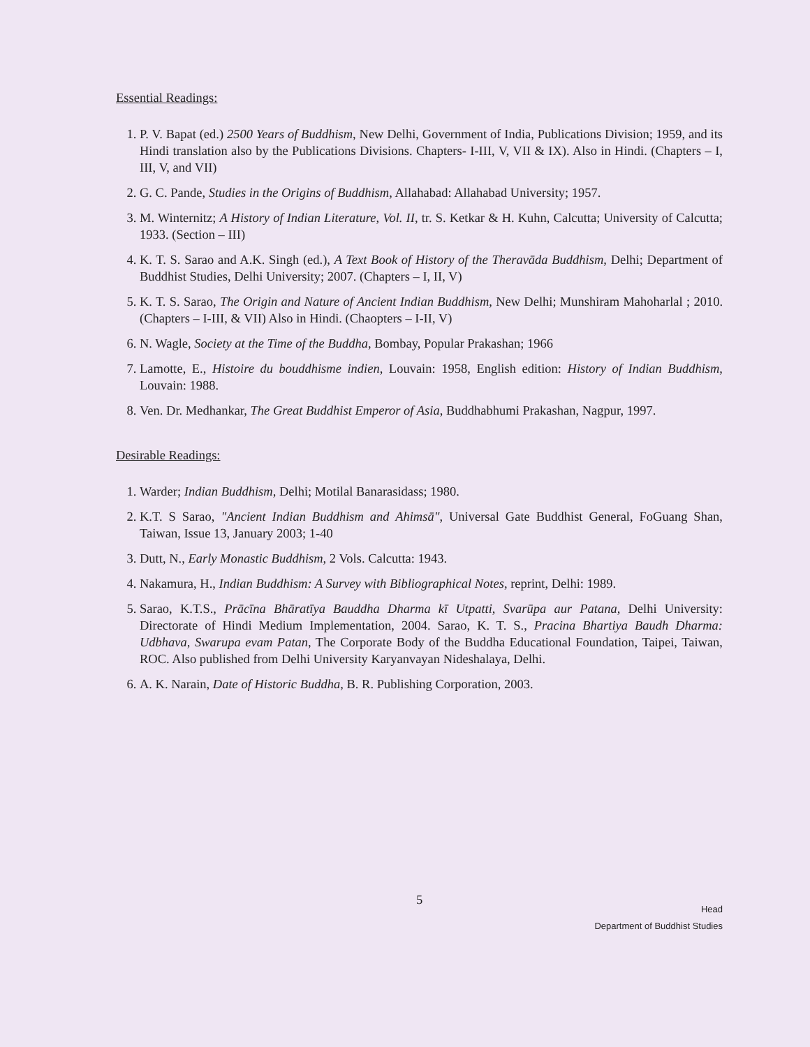Essential Readings:
1. P. V. Bapat (ed.) 2500 Years of Buddhism, New Delhi, Government of India, Publications Division; 1959, and its Hindi translation also by the Publications Divisions. Chapters- I-III, V, VII & IX). Also in Hindi. (Chapters – I, III, V, and VII)
2. G. C. Pande, Studies in the Origins of Buddhism, Allahabad: Allahabad University; 1957.
3. M. Winternitz; A History of Indian Literature, Vol. II, tr. S. Ketkar & H. Kuhn, Calcutta; University of Calcutta; 1933. (Section – III)
4. K. T. S. Sarao and A.K. Singh (ed.), A Text Book of History of the Theravāda Buddhism, Delhi; Department of Buddhist Studies, Delhi University; 2007. (Chapters – I, II, V)
5. K. T. S. Sarao, The Origin and Nature of Ancient Indian Buddhism, New Delhi; Munshiram Mahoharlal ; 2010. (Chapters – I-III, & VII) Also in Hindi. (Chaopters – I-II, V)
6. N. Wagle, Society at the Time of the Buddha, Bombay, Popular Prakashan; 1966
7. Lamotte, E., Histoire du bouddhisme indien, Louvain: 1958, English edition: History of Indian Buddhism, Louvain: 1988.
8. Ven. Dr. Medhankar, The Great Buddhist Emperor of Asia, Buddhabhumi Prakashan, Nagpur, 1997.
Desirable Readings:
1. Warder; Indian Buddhism, Delhi; Motilal Banarasidass; 1980.
2. K.T. S Sarao, "Ancient Indian Buddhism and Ahimsā", Universal Gate Buddhist General, FoGuang Shan, Taiwan, Issue 13, January 2003; 1-40
3. Dutt, N., Early Monastic Buddhism, 2 Vols. Calcutta: 1943.
4. Nakamura, H., Indian Buddhism: A Survey with Bibliographical Notes, reprint, Delhi: 1989.
5. Sarao, K.T.S., Prācīna Bhāratīya Bauddha Dharma kī Utpatti, Svarūpa aur Patana, Delhi University: Directorate of Hindi Medium Implementation, 2004. Sarao, K. T. S., Pracina Bhartiya Baudh Dharma: Udbhava, Swarupa evam Patan, The Corporate Body of the Buddha Educational Foundation, Taipei, Taiwan, ROC. Also published from Delhi University Karyanvayan Nideshalaya, Delhi.
6. A. K. Narain, Date of Historic Buddha, B. R. Publishing Corporation, 2003.
5
Head
Department of Buddhist Studies